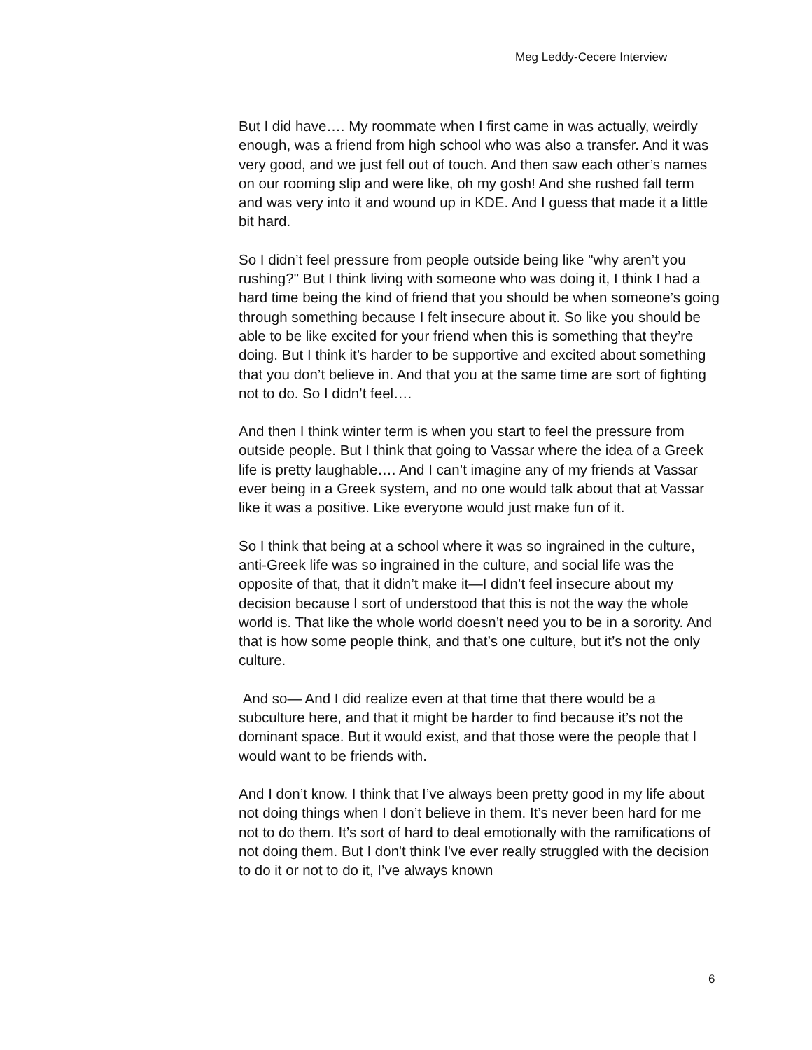Meg Leddy-Cecere Interview
But I did have…. My roommate when I first came in was actually, weirdly enough, was a friend from high school who was also a transfer. And it was very good, and we just fell out of touch. And then saw each other’s names on our rooming slip and were like, oh my gosh! And she rushed fall term and was very into it and wound up in KDE. And I guess that made it a little bit hard.
So I didn’t feel pressure from people outside being like "why aren’t you rushing?" But I think living with someone who was doing it, I think I had a hard time being the kind of friend that you should be when someone’s going through something because I felt insecure about it. So like you should be able to be like excited for your friend when this is something that they’re doing. But I think it’s harder to be supportive and excited about something that you don’t believe in. And that you at the same time are sort of fighting not to do. So I didn’t feel….
And then I think winter term is when you start to feel the pressure from outside people. But I think that going to Vassar where the idea of a Greek life is pretty laughable…. And I can’t imagine any of my friends at Vassar ever being in a Greek system, and no one would talk about that at Vassar like it was a positive. Like everyone would just make fun of it.
So I think that being at a school where it was so ingrained in the culture, anti-Greek life was so ingrained in the culture, and social life was the opposite of that, that it didn’t make it—I didn’t feel insecure about my decision because I sort of understood that this is not the way the whole world is. That like the whole world doesn’t need you to be in a sorority. And that is how some people think, and that’s one culture, but it’s not the only culture.
And so— And I did realize even at that time that there would be a subculture here, and that it might be harder to find because it’s not the dominant space. But it would exist, and that those were the people that I would want to be friends with.
And I don’t know. I think that I’ve always been pretty good in my life about not doing things when I don’t believe in them. It’s never been hard for me not to do them. It’s sort of hard to deal emotionally with the ramifications of not doing them. But I don't think I've ever really struggled with the decision to do it or not to do it, I’ve always known
6